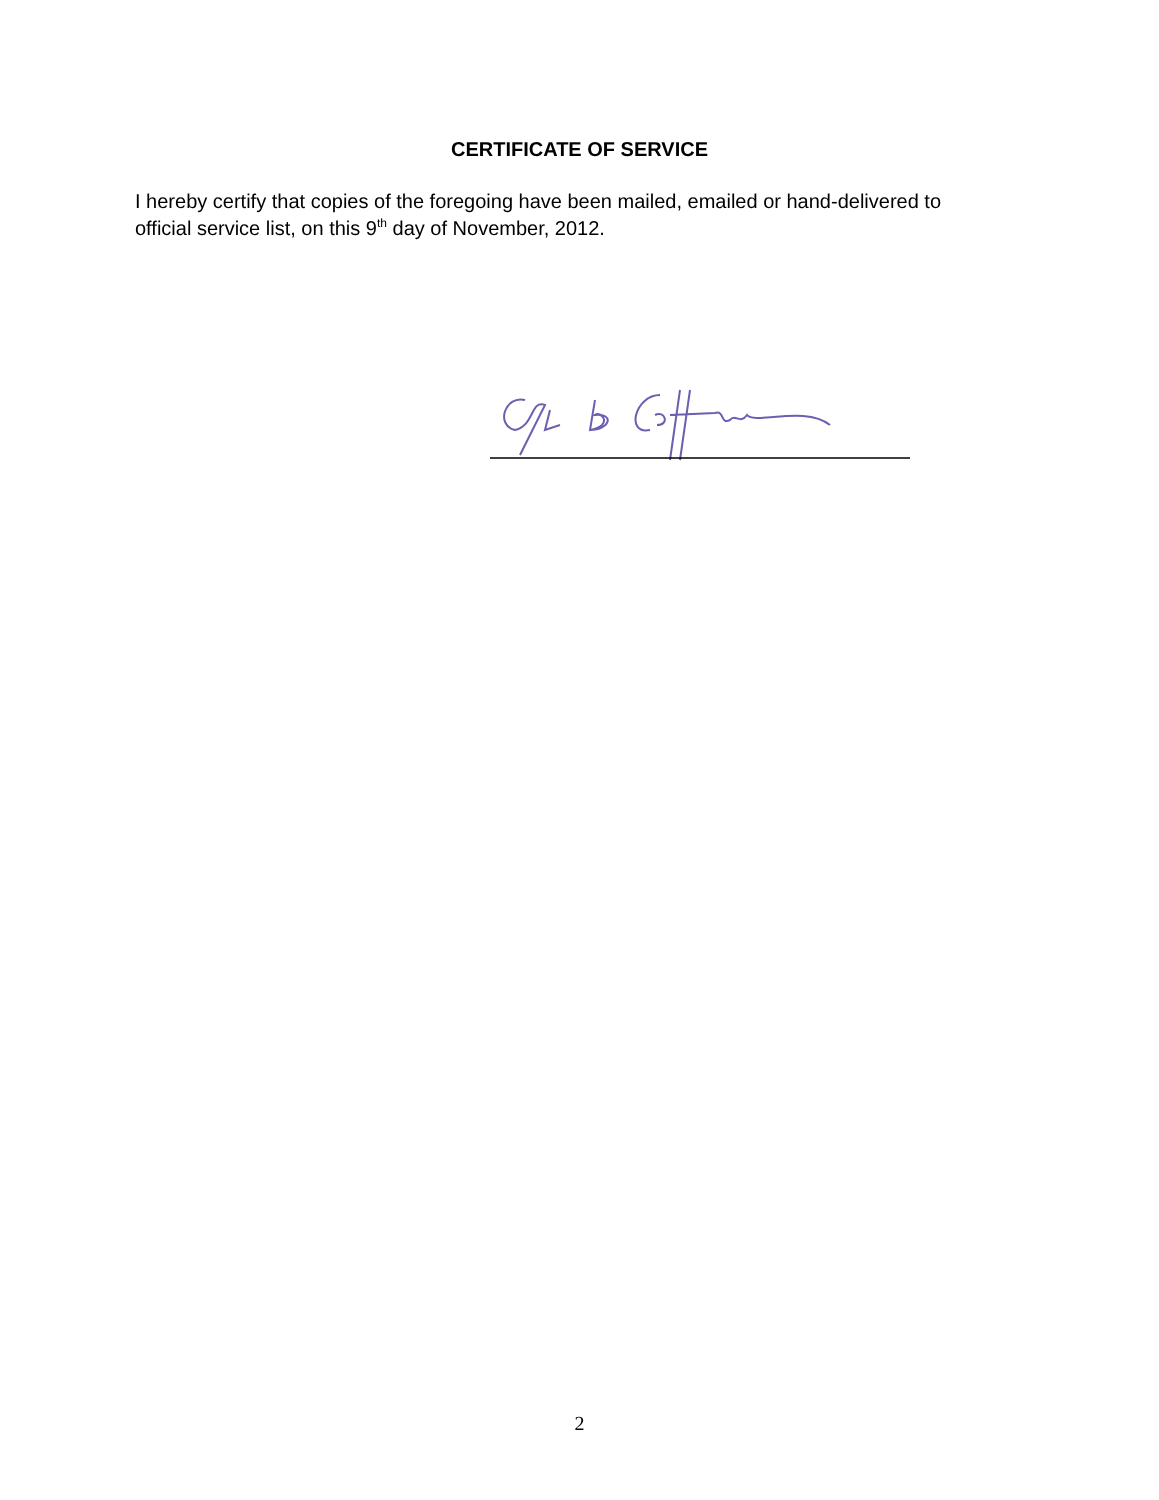CERTIFICATE OF SERVICE
I hereby certify that copies of the foregoing have been mailed, emailed or hand-delivered to official service list, on this 9<sup>th</sup> day of November, 2012.
2